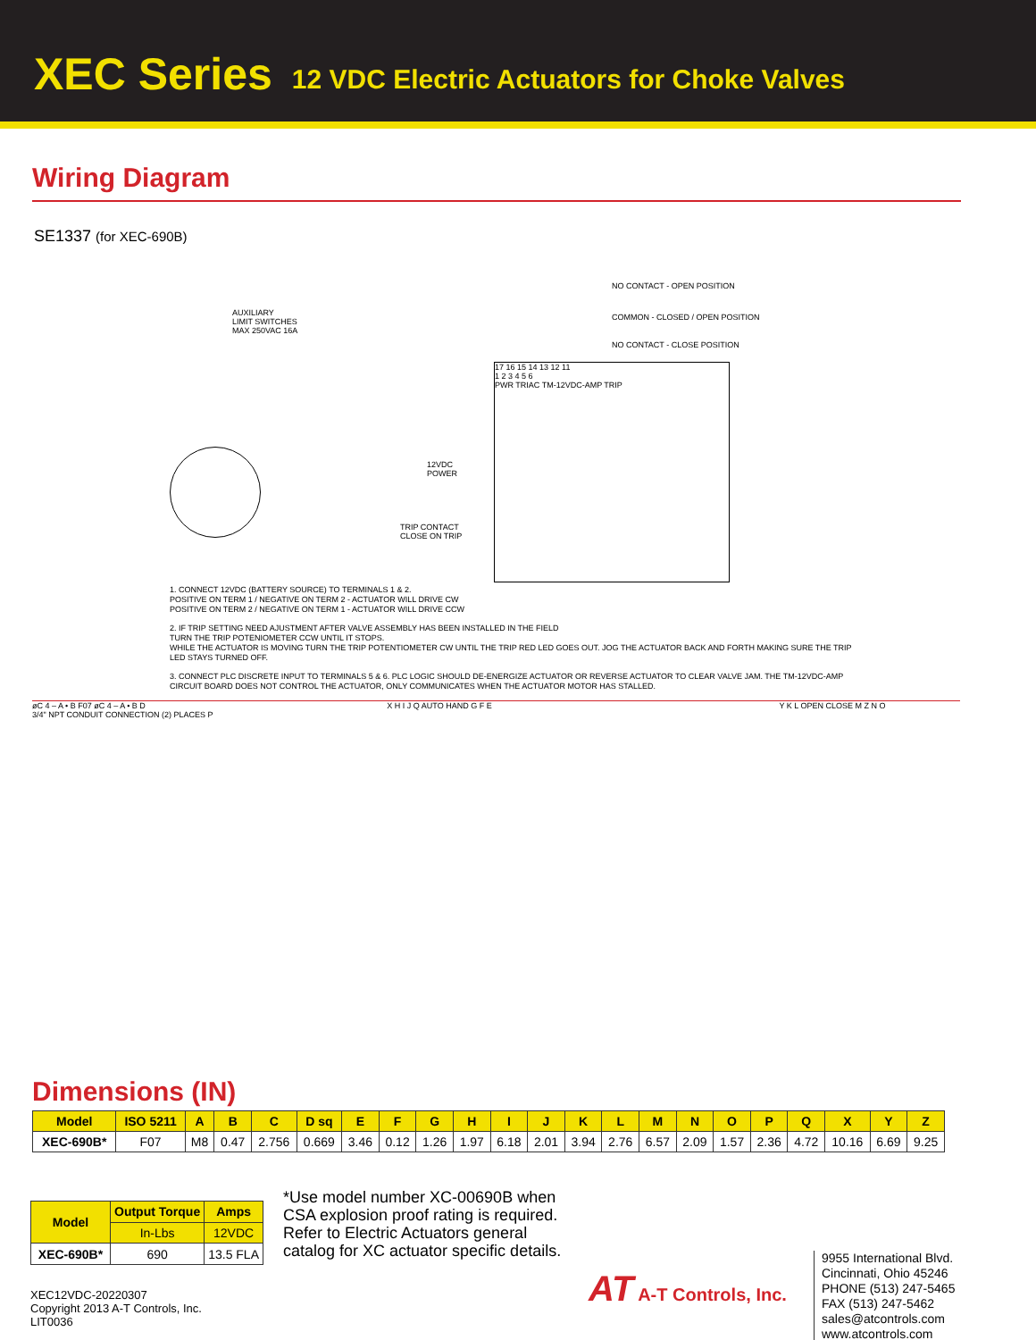XEC Series
12 VDC Electric Actuators for Choke Valves
Wiring Diagram
SE1337 (for XEC-690B)
AUXILIARY
LIMIT SWITCHES
MAX 250VAC 16A
NO CONTACT - OPEN POSITION
COMMON - CLOSED / OPEN POSITION
NO CONTACT - CLOSE POSITION
12VDC
POWER
TRIP CONTACT
CLOSE ON TRIP
17 16 15 14 13 12 11
1 2 3 4 5 6
PWR TRIAC TM-12VDC-AMP TRIP
1. CONNECT 12VDC (BATTERY SOURCE) TO TERMINALS 1 & 2.
POSITIVE ON TERM 1 / NEGATIVE ON TERM 2 - ACTUATOR WILL DRIVE CW
POSITIVE ON TERM 2 / NEGATIVE ON TERM 1 - ACTUATOR WILL DRIVE CCW
2. IF TRIP SETTING NEED AJUSTMENT AFTER VALVE ASSEMBLY HAS BEEN INSTALLED IN THE FIELD
TURN THE TRIP POTENIOMETER CCW UNTIL IT STOPS.
WHILE THE ACTUATOR IS MOVING TURN THE TRIP POTENTIOMETER CW UNTIL THE TRIP RED LED GOES OUT. JOG THE ACTUATOR BACK AND FORTH MAKING SURE THE TRIP LED STAYS TURNED OFF.
3. CONNECT PLC DISCRETE INPUT TO TERMINALS 5 & 6. PLC LOGIC SHOULD DE-ENERGIZE ACTUATOR OR REVERSE ACTUATOR TO CLEAR VALVE JAM. THE TM-12VDC-AMP CIRCUIT BOARD DOES NOT CONTROL THE ACTUATOR, ONLY COMMUNICATES WHEN THE ACTUATOR MOTOR HAS STALLED.
øC 4 – A • B F07 øC 4 – A • B D
3/4" NPT CONDUIT CONNECTION (2) PLACES P
X H I J Q AUTO HAND G F E Y K L OPEN CLOSE M Z N O
Dimensions (IN)
| Model | ISO 5211 | A | B | C | D sq | E | F | G | H | I | J | K | L | M | N | O | P | Q | X | Y | Z |
| --- | --- | --- | --- | --- | --- | --- | --- | --- | --- | --- | --- | --- | --- | --- | --- | --- | --- | --- | --- | --- | --- |
| XEC-690B* | F07 | M8 | 0.47 | 2.756 | 0.669 | 3.46 | 0.12 | 1.26 | 1.97 | 6.18 | 2.01 | 3.94 | 2.76 | 6.57 | 2.09 | 1.57 | 2.36 | 4.72 | 10.16 | 6.69 | 9.25 |
| Model | Output Torque | Amps |
| --- | --- | --- |
| | In-Lbs | 12VDC |
| XEC-690B* | 690 | 13.5 FLA |
*Use model number XC-00690B when CSA explosion proof rating is required. Refer to Electric Actuators general catalog for XC actuator specific details.
AT A-T Controls, Inc.
9955 International Blvd.
Cincinnati, Ohio 45246
PHONE (513) 247-5465
FAX (513) 247-5462
sales@atcontrols.com
www.atcontrols.com
XEC12VDC-20220307
Copyright 2013 A-T Controls, Inc.
LIT0036